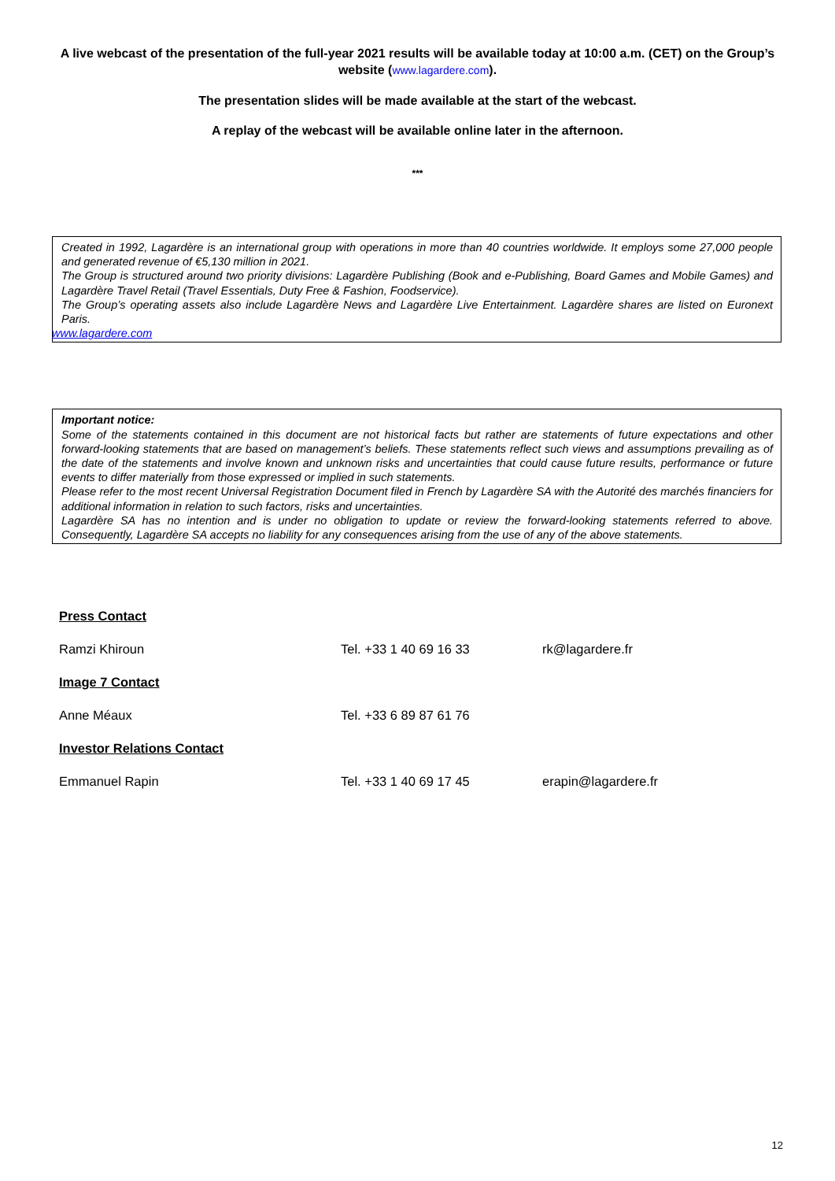A live webcast of the presentation of the full-year 2021 results will be available today at 10:00 a.m. (CET) on the Group’s website (www.lagardere.com).
The presentation slides will be made available at the start of the webcast.
A replay of the webcast will be available online later in the afternoon.
***
Created in 1992, Lagardère is an international group with operations in more than 40 countries worldwide. It employs some 27,000 people and generated revenue of €5,130 million in 2021.
The Group is structured around two priority divisions: Lagardère Publishing (Book and e-Publishing, Board Games and Mobile Games) and Lagardère Travel Retail (Travel Essentials, Duty Free & Fashion, Foodservice).
The Group’s operating assets also include Lagardère News and Lagardère Live Entertainment. Lagardère shares are listed on Euronext Paris.
www.lagardere.com
Important notice:
Some of the statements contained in this document are not historical facts but rather are statements of future expectations and other forward-looking statements that are based on management’s beliefs. These statements reflect such views and assumptions prevailing as of the date of the statements and involve known and unknown risks and uncertainties that could cause future results, performance or future events to differ materially from those expressed or implied in such statements.
Please refer to the most recent Universal Registration Document filed in French by Lagardère SA with the Autorité des marchés financiers for additional information in relation to such factors, risks and uncertainties.
Lagardère SA has no intention and is under no obligation to update or review the forward-looking statements referred to above. Consequently, Lagardère SA accepts no liability for any consequences arising from the use of any of the above statements.
| Press Contact | | |
| Ramzi Khiroun | Tel. +33 1 40 69 16 33 | rk@lagardere.fr |
| Image 7 Contact | | |
| Anne Méaux | Tel. +33 6 89 87 61 76 | |
| Investor Relations Contact | | |
| Emmanuel Rapin | Tel. +33 1 40 69 17 45 | erapin@lagardere.fr |
12